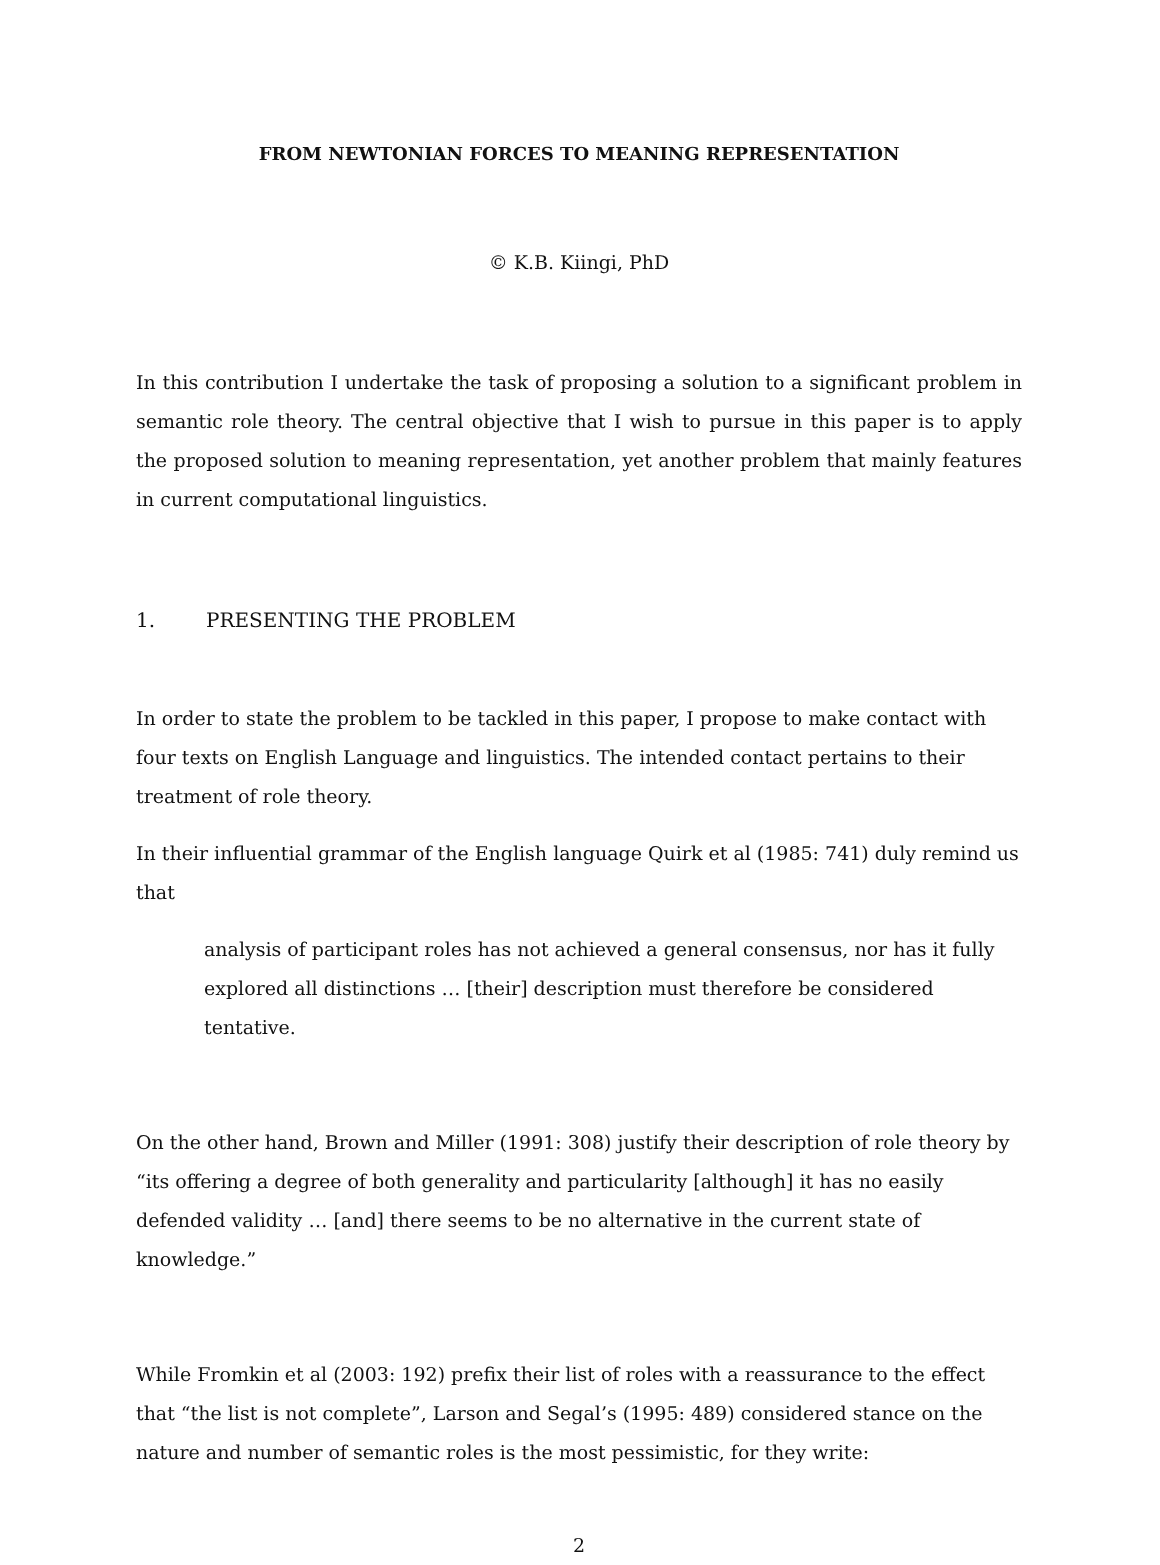FROM NEWTONIAN FORCES TO MEANING REPRESENTATION
© K.B. Kiingi, PhD
In this contribution I undertake the task of proposing a solution to a significant problem in semantic role theory. The central objective that I wish to pursue in this paper is to apply the proposed solution to meaning representation, yet another problem that mainly features in current computational linguistics.
1. PRESENTING THE PROBLEM
In order to state the problem to be tackled in this paper, I propose to make contact with four texts on English Language and linguistics. The intended contact pertains to their treatment of role theory.
In their influential grammar of the English language Quirk et al (1985: 741) duly remind us that
analysis of participant roles has not achieved a general consensus, nor has it fully explored all distinctions … [their] description must therefore be considered tentative.
On the other hand, Brown and Miller (1991: 308) justify their description of role theory by “its offering a degree of both generality and particularity [although] it has no easily defended validity … [and] there seems to be no alternative in the current state of knowledge.”
While Fromkin et al (2003: 192) prefix their list of roles with a reassurance to the effect that “the list is not complete”, Larson and Segal’s (1995: 489) considered stance on the nature and number of semantic roles is the most pessimistic, for they write:
2